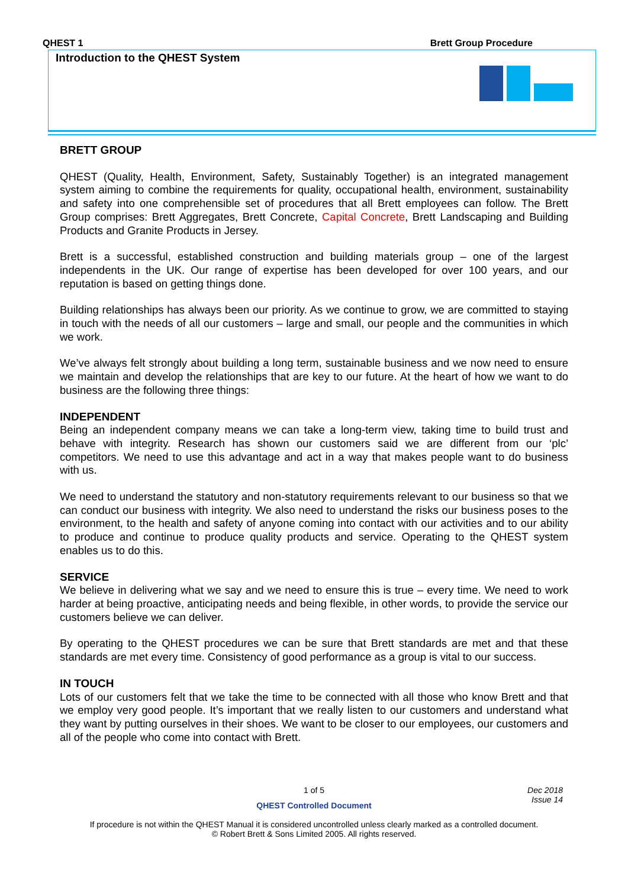QHEST 1 Brett Group Procedure
Introduction to the QHEST System
BRETT GROUP
QHEST (Quality, Health, Environment, Safety, Sustainably Together) is an integrated management system aiming to combine the requirements for quality, occupational health, environment, sustainability and safety into one comprehensible set of procedures that all Brett employees can follow. The Brett Group comprises: Brett Aggregates, Brett Concrete, Capital Concrete, Brett Landscaping and Building Products and Granite Products in Jersey.
Brett is a successful, established construction and building materials group – one of the largest independents in the UK. Our range of expertise has been developed for over 100 years, and our reputation is based on getting things done.
Building relationships has always been our priority. As we continue to grow, we are committed to staying in touch with the needs of all our customers – large and small, our people and the communities in which we work.
We’ve always felt strongly about building a long term, sustainable business and we now need to ensure we maintain and develop the relationships that are key to our future. At the heart of how we want to do business are the following three things:
INDEPENDENT
Being an independent company means we can take a long-term view, taking time to build trust and behave with integrity. Research has shown our customers said we are different from our ‘plc’ competitors. We need to use this advantage and act in a way that makes people want to do business with us.
We need to understand the statutory and non-statutory requirements relevant to our business so that we can conduct our business with integrity. We also need to understand the risks our business poses to the environment, to the health and safety of anyone coming into contact with our activities and to our ability to produce and continue to produce quality products and service. Operating to the QHEST system enables us to do this.
SERVICE
We believe in delivering what we say and we need to ensure this is true – every time. We need to work harder at being proactive, anticipating needs and being flexible, in other words, to provide the service our customers believe we can deliver.
By operating to the QHEST procedures we can be sure that Brett standards are met and that these standards are met every time. Consistency of good performance as a group is vital to our success.
IN TOUCH
Lots of our customers felt that we take the time to be connected with all those who know Brett and that we employ very good people. It’s important that we really listen to our customers and understand what they want by putting ourselves in their shoes. We want to be closer to our employees, our customers and all of the people who come into contact with Brett.
1 of 5
Dec 2018
Issue 14
QHEST Controlled Document
If procedure is not within the QHEST Manual it is considered uncontrolled unless clearly marked as a controlled document.
© Robert Brett & Sons Limited 2005. All rights reserved.